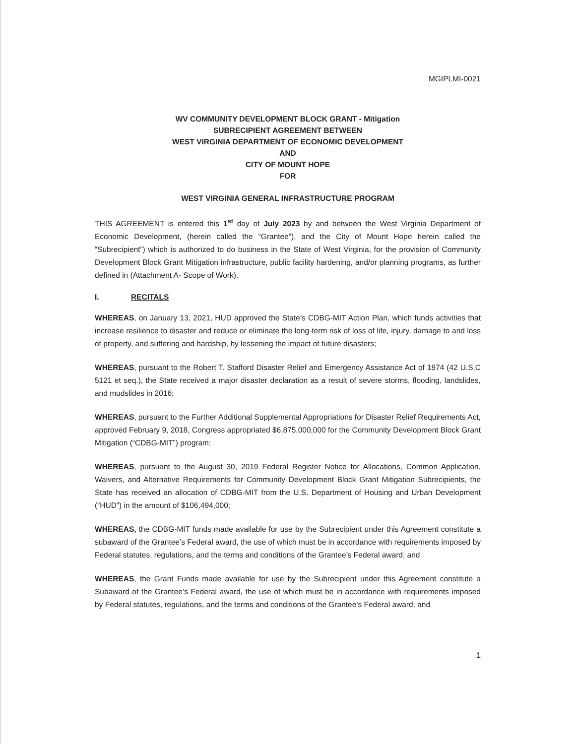MGIPLMI-0021
WV COMMUNITY DEVELOPMENT BLOCK GRANT - Mitigation
SUBRECIPIENT AGREEMENT BETWEEN
WEST VIRGINIA DEPARTMENT OF ECONOMIC DEVELOPMENT
AND
CITY OF MOUNT HOPE
FOR
WEST VIRGINIA GENERAL INFRASTRUCTURE PROGRAM
THIS AGREEMENT is entered this 1<sup>st</sup> day of July 2023 by and between the West Virginia Department of Economic Development, (herein called the “Grantee”), and the City of Mount Hope herein called the “Subrecipient”) which is authorized to do business in the State of West Virginia, for the provision of Community Development Block Grant Mitigation infrastructure, public facility hardening, and/or planning programs, as further defined in (Attachment A- Scope of Work).
I. RECITALS
WHEREAS, on January 13, 2021, HUD approved the State’s CDBG-MIT Action Plan, which funds activities that increase resilience to disaster and reduce or eliminate the long-term risk of loss of life, injury, damage to and loss of property, and suffering and hardship, by lessening the impact of future disasters;
WHEREAS, pursuant to the Robert T. Stafford Disaster Relief and Emergency Assistance Act of 1974 (42 U.S.C 5121 et seq.), the State received a major disaster declaration as a result of severe storms, flooding, landslides, and mudslides in 2016;
WHEREAS, pursuant to the Further Additional Supplemental Appropriations for Disaster Relief Requirements Act, approved February 9, 2018, Congress appropriated $6,875,000,000 for the Community Development Block Grant Mitigation (“CDBG-MIT”) program;
WHEREAS, pursuant to the August 30, 2019 Federal Register Notice for Allocations, Common Application, Waivers, and Alternative Requirements for Community Development Block Grant Mitigation Subrecipients, the State has received an allocation of CDBG-MIT from the U.S. Department of Housing and Urban Development (“HUD”) in the amount of $106,494,000;
WHEREAS, the CDBG-MIT funds made available for use by the Subrecipient under this Agreement constitute a subaward of the Grantee’s Federal award, the use of which must be in accordance with requirements imposed by Federal statutes, regulations, and the terms and conditions of the Grantee’s Federal award; and
WHEREAS, the Grant Funds made available for use by the Subrecipient under this Agreement constitute a Subaward of the Grantee’s Federal award, the use of which must be in accordance with requirements imposed by Federal statutes, regulations, and the terms and conditions of the Grantee’s Federal award; and
1